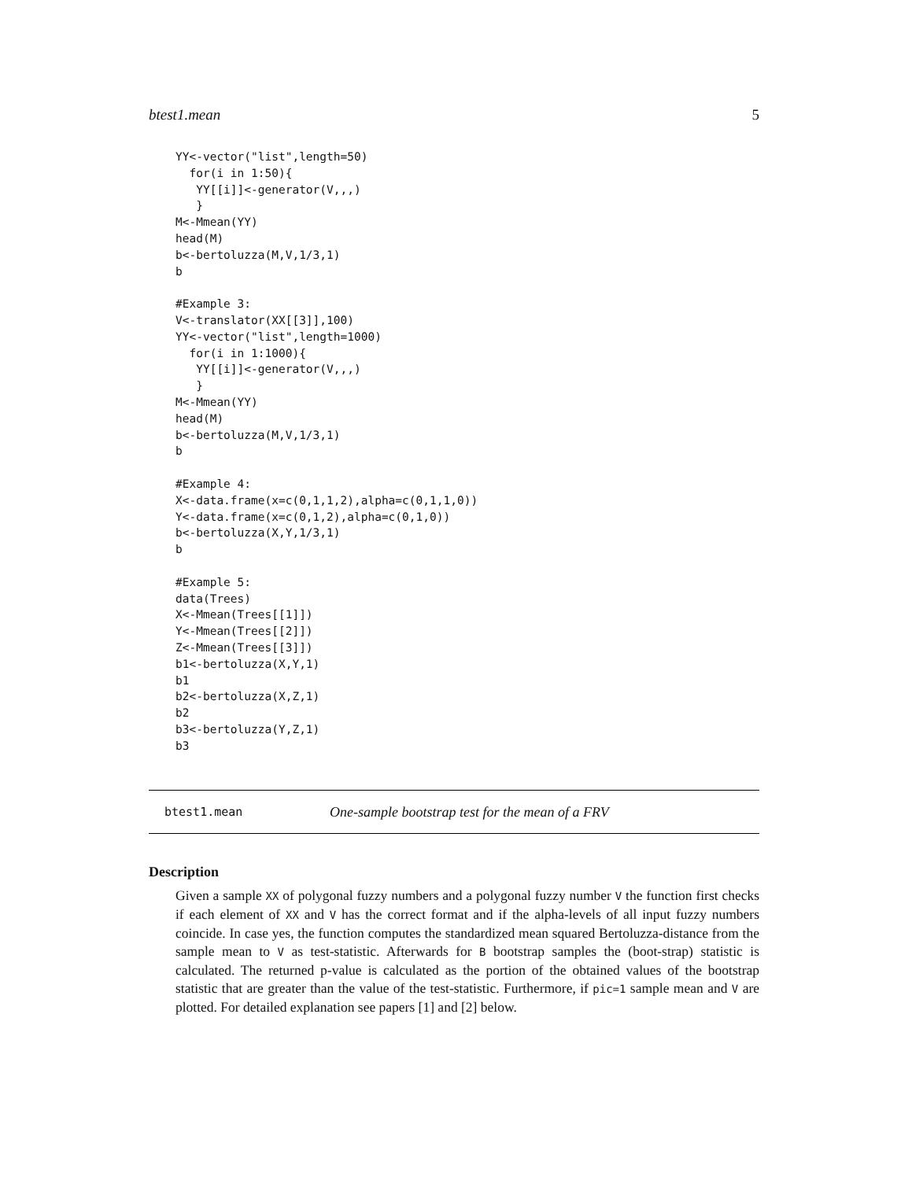btest1.mean 5
YY<-vector("list",length=50)
  for(i in 1:50){
   YY[[i]]<-generator(V,,,)
   }
M<-Mmean(YY)
head(M)
b<-bertoluzza(M,V,1/3,1)
b

#Example 3:
V<-translator(XX[[3]],100)
YY<-vector("list",length=1000)
  for(i in 1:1000){
   YY[[i]]<-generator(V,,,)
   }
M<-Mmean(YY)
head(M)
b<-bertoluzza(M,V,1/3,1)
b

#Example 4:
X<-data.frame(x=c(0,1,1,2),alpha=c(0,1,1,0))
Y<-data.frame(x=c(0,1,2),alpha=c(0,1,0))
b<-bertoluzza(X,Y,1/3,1)
b

#Example 5:
data(Trees)
X<-Mmean(Trees[[1]])
Y<-Mmean(Trees[[2]])
Z<-Mmean(Trees[[3]])
b1<-bertoluzza(X,Y,1)
b1
b2<-bertoluzza(X,Z,1)
b2
b3<-bertoluzza(Y,Z,1)
b3
btest1.mean One-sample bootstrap test for the mean of a FRV
Description
Given a sample XX of polygonal fuzzy numbers and a polygonal fuzzy number V the function first checks if each element of XX and V has the correct format and if the alpha-levels of all input fuzzy numbers coincide. In case yes, the function computes the standardized mean squared Bertoluzza-distance from the sample mean to V as test-statistic. Afterwards for B bootstrap samples the (boot-strap) statistic is calculated. The returned p-value is calculated as the portion of the obtained values of the bootstrap statistic that are greater than the value of the test-statistic. Furthermore, if pic=1 sample mean and V are plotted. For detailed explanation see papers [1] and [2] below.